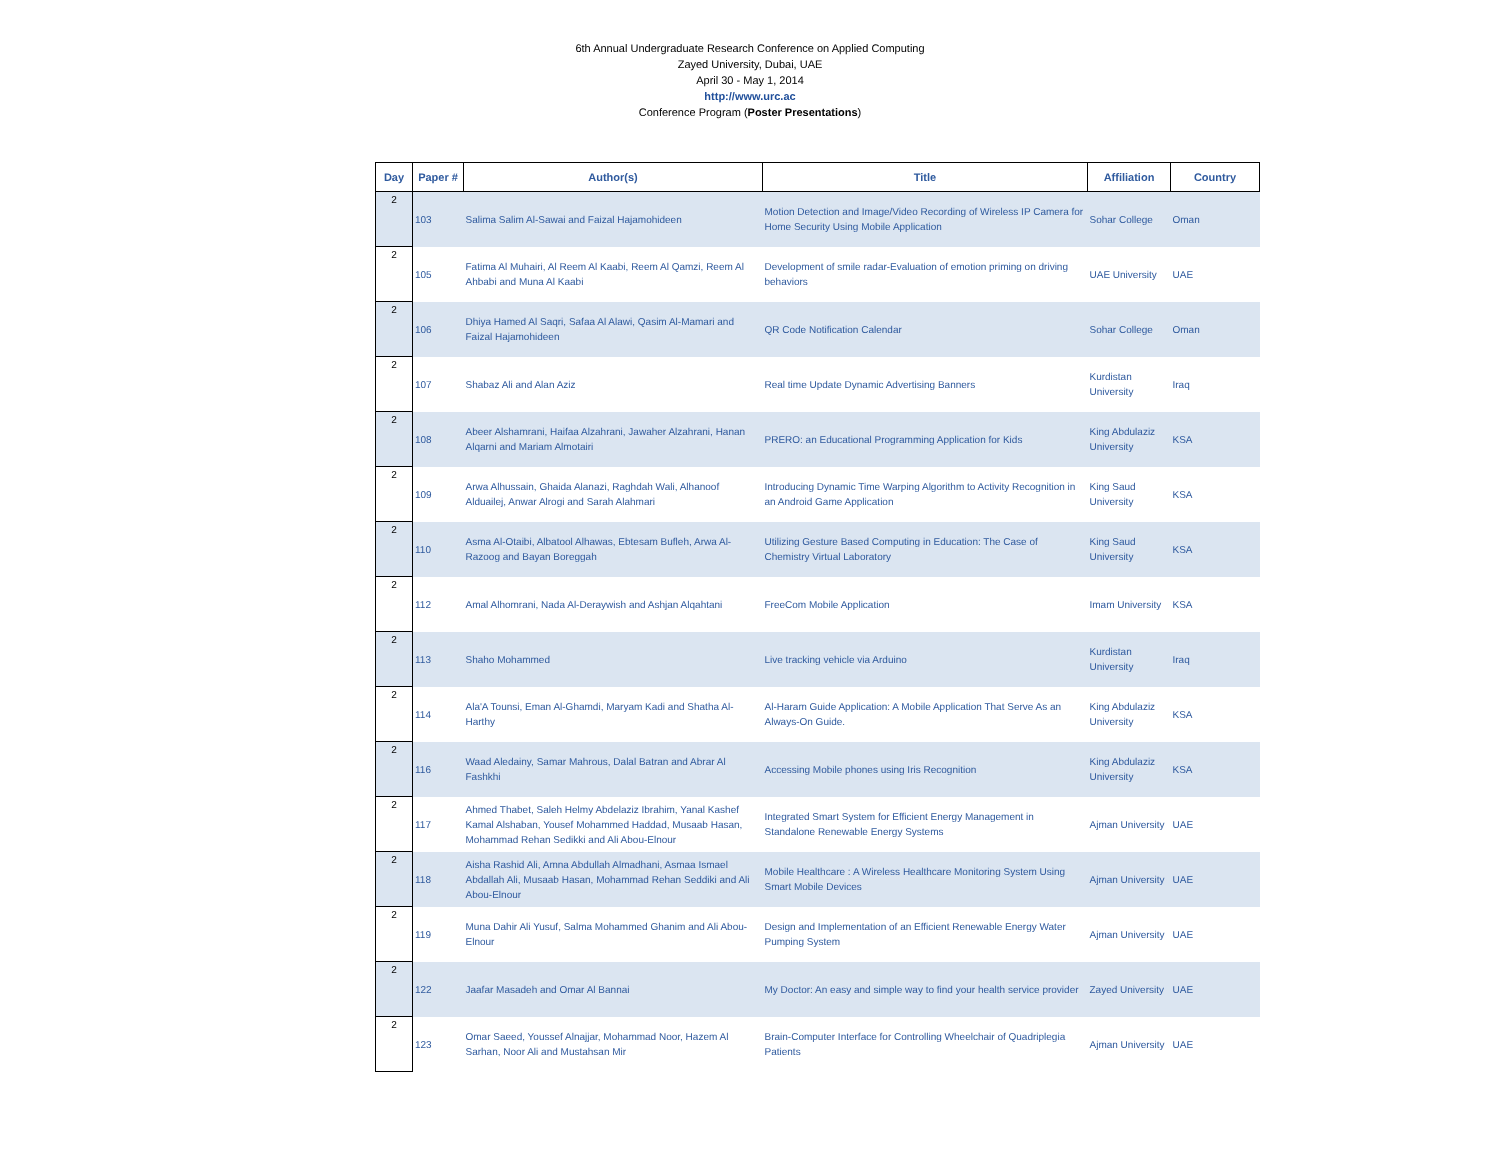6th Annual Undergraduate Research Conference on Applied Computing
Zayed University, Dubai, UAE
April 30 - May 1, 2014
http://www.urc.ac
Conference Program (Poster Presentations)
| Day | Paper # | Author(s) | Title | Affiliation | Country |
| --- | --- | --- | --- | --- | --- |
| 2 | 103 | Salima Salim Al-Sawai and Faizal Hajamohideen | Motion Detection and Image/Video Recording of Wireless IP Camera for Home Security Using Mobile Application | Sohar College | Oman |
| 2 | 105 | Fatima Al Muhairi, Al Reem Al Kaabi, Reem Al Qamzi, Reem Al Ahbabi and Muna Al Kaabi | Development of smile radar-Evaluation of emotion priming on driving behaviors | UAE University | UAE |
| 2 | 106 | Dhiya Hamed Al Saqri, Safaa Al Alawi, Qasim Al-Mamari and Faizal Hajamohideen | QR Code Notification Calendar | Sohar College | Oman |
| 2 | 107 | Shabaz Ali and Alan Aziz | Real time Update Dynamic Advertising Banners | Kurdistan University | Iraq |
| 2 | 108 | Abeer Alshamrani, Haifaa Alzahrani, Jawaher Alzahrani, Hanan Alqarni and Mariam Almotairi | PRERO: an Educational Programming Application for Kids | King Abdulaziz University | KSA |
| 2 | 109 | Arwa Alhussain, Ghaida Alanazi, Raghdah Wali, Alhanoof Alduailej, Anwar Alrogi and Sarah Alahmari | Introducing Dynamic Time Warping Algorithm to Activity Recognition in an Android Game Application | King Saud University | KSA |
| 2 | 110 | Asma Al-Otaibi, Albatool Alhawas, Ebtesam Bufleh, Arwa Al-Razoog and Bayan Boreggah | Utilizing Gesture Based Computing in Education: The Case of Chemistry Virtual Laboratory | King Saud University | KSA |
| 2 | 112 | Amal Alhomrani, Nada Al-Deraywish and Ashjan Alqahtani | FreeCom Mobile Application | Imam University | KSA |
| 2 | 113 | Shaho Mohammed | Live tracking vehicle via Arduino | Kurdistan University | Iraq |
| 2 | 114 | Ala'A Tounsi, Eman Al-Ghamdi, Maryam Kadi and Shatha Al-Harthy | Al-Haram Guide Application: A Mobile Application That Serve As an Always-On Guide. | King Abdulaziz University | KSA |
| 2 | 116 | Waad Aledainy, Samar Mahrous, Dalal Batran and Abrar Al Fashkhi | Accessing Mobile phones using Iris Recognition | King Abdulaziz University | KSA |
| 2 | 117 | Ahmed Thabet, Saleh Helmy Abdelaziz Ibrahim, Yanal Kashef Kamal Alshaban, Yousef Mohammed Haddad, Musaab Hasan, Mohammad Rehan Sedikki and Ali Abou-Elnour | Integrated Smart System for Efficient Energy Management in Standalone Renewable Energy Systems | Ajman University | UAE |
| 2 | 118 | Aisha Rashid Ali, Amna Abdullah Almadhani, Asmaa Ismael Abdallah Ali, Musaab Hasan, Mohammad Rehan Seddiki and Ali Abou-Elnour | Mobile Healthcare : A Wireless Healthcare Monitoring System Using Smart Mobile Devices | Ajman University | UAE |
| 2 | 119 | Muna Dahir Ali Yusuf, Salma Mohammed Ghanim and Ali Abou-Elnour | Design and Implementation of an Efficient Renewable Energy Water Pumping System | Ajman University | UAE |
| 2 | 122 | Jaafar Masadeh and Omar Al Bannai | My Doctor: An easy and simple way to find your health service provider | Zayed University | UAE |
| 2 | 123 | Omar Saeed, Youssef Alnajjar, Mohammad Noor, Hazem Al Sarhan, Noor Ali and Mustahsan Mir | Brain-Computer Interface for Controlling Wheelchair of Quadriplegia Patients | Ajman University | UAE |